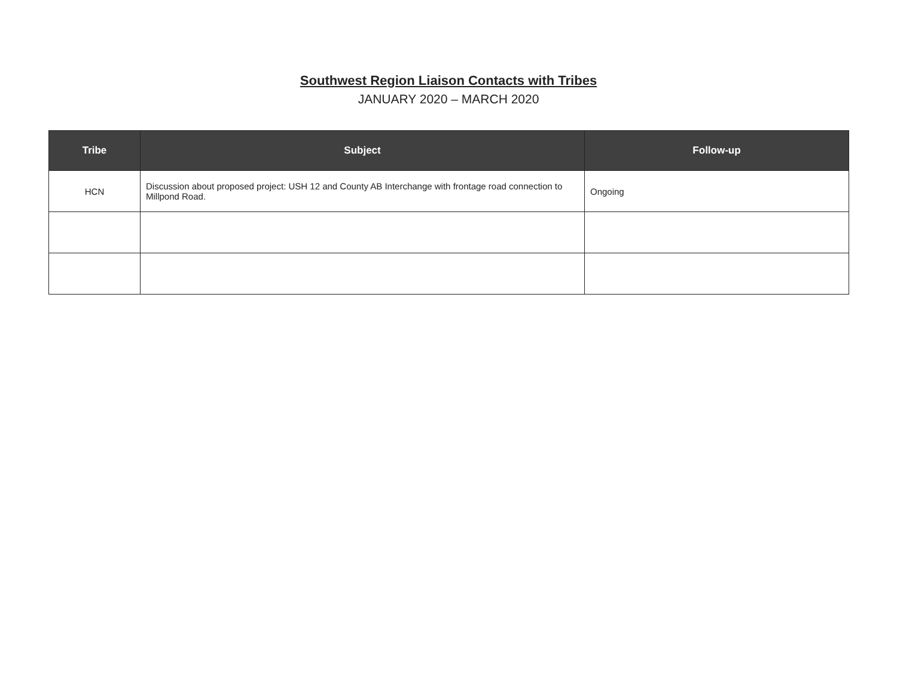Southwest Region Liaison Contacts with Tribes
JANUARY 2020 – MARCH 2020
| Tribe | Subject | Follow-up |
| --- | --- | --- |
| HCN | Discussion about proposed project: USH 12 and County AB Interchange with frontage road connection to Millpond Road. | Ongoing |